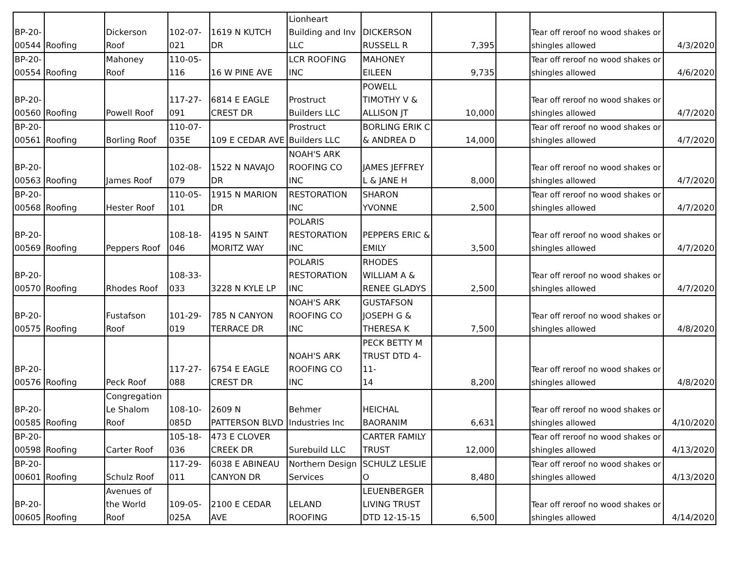| BP-20- 00544 | Roofing | Dickerson Roof | 102-07- 021 | 1619 N KUTCH DR | Lionheart Building and Inv LLC | DICKERSON RUSSELL R | 7,395 | | Tear off reroof no wood shakes or shingles allowed | 4/3/2020 |
| BP-20- 00554 | Roofing | Mahoney Roof | 110-05- 116 | 16 W PINE AVE | LCR ROOFING INC | MAHONEY EILEEN | 9,735 | | Tear off reroof no wood shakes or shingles allowed | 4/6/2020 |
| BP-20- 00560 | Roofing | Powell Roof | 117-27- 091 | 6814 E EAGLE CREST DR | Prostruct Builders LLC | POWELL TIMOTHY V & ALLISON JT | 10,000 | | Tear off reroof no wood shakes or shingles allowed | 4/7/2020 |
| BP-20- 00561 | Roofing | Borling Roof | 110-07- 035E | 109 E CEDAR AVE | Prostruct Builders LLC | BORLING ERIK C & ANDREA D | 14,000 | | Tear off reroof no wood shakes or shingles allowed | 4/7/2020 |
| BP-20- 00563 | Roofing | James Roof | 102-08- 079 | 1522 N NAVAJO DR | NOAH'S ARK ROOFING CO INC | JAMES JEFFREY L & JANE H | 8,000 | | Tear off reroof no wood shakes or shingles allowed | 4/7/2020 |
| BP-20- 00568 | Roofing | Hester Roof | 110-05- 101 | 1915 N MARION DR | RESTORATION INC | SHARON YVONNE | 2,500 | | Tear off reroof no wood shakes or shingles allowed | 4/7/2020 |
| BP-20- 00569 | Roofing | Peppers Roof | 108-18- 046 | 4195 N SAINT MORITZ WAY | POLARIS RESTORATION INC | PEPPERS ERIC & EMILY | 3,500 | | Tear off reroof no wood shakes or shingles allowed | 4/7/2020 |
| BP-20- 00570 | Roofing | Rhodes Roof | 108-33- 033 | 3228 N KYLE LP | POLARIS RESTORATION INC | RHODES WILLIAM A & RENEE GLADYS | 2,500 | | Tear off reroof no wood shakes or shingles allowed | 4/7/2020 |
| BP-20- 00575 | Roofing | Fustafson Roof | 101-29- 019 | 785 N CANYON TERRACE DR | NOAH'S ARK ROOFING CO INC | GUSTAFSON JOSEPH G & THERESA K | 7,500 | | Tear off reroof no wood shakes or shingles allowed | 4/8/2020 |
| BP-20- 00576 | Roofing | Peck Roof | 117-27- 088 | 6754 E EAGLE CREST DR | NOAH'S ARK ROOFING CO INC | PECK BETTY M TRUST DTD 4-11- 14 | 8,200 | | Tear off reroof no wood shakes or shingles allowed | 4/8/2020 |
| BP-20- 00585 | Roofing | Congregation Le Shalom Roof | 108-10- 085D | 2609 N PATTERSON BLVD | Behmer Industries Inc | HEICHAL BAORANIM | 6,631 | | Tear off reroof no wood shakes or shingles allowed | 4/10/2020 |
| BP-20- 00598 | Roofing | Carter Roof | 105-18- 036 | 473 E CLOVER CREEK DR | Surebuild LLC | CARTER FAMILY TRUST | 12,000 | | Tear off reroof no wood shakes or shingles allowed | 4/13/2020 |
| BP-20- 00601 | Roofing | Schulz Roof | 117-29- 011 | 6038 E ABINEAU CANYON DR | Northern Design Services | SCHULZ LESLIE O | 8,480 | | Tear off reroof no wood shakes or shingles allowed | 4/13/2020 |
| BP-20- 00605 | Roofing | Avenues of the World Roof | 109-05- 025A | 2100 E CEDAR AVE | LELAND ROOFING | LEUENBERGER LIVING TRUST DTD 12-15-15 | 6,500 | | Tear off reroof no wood shakes or shingles allowed | 4/14/2020 |